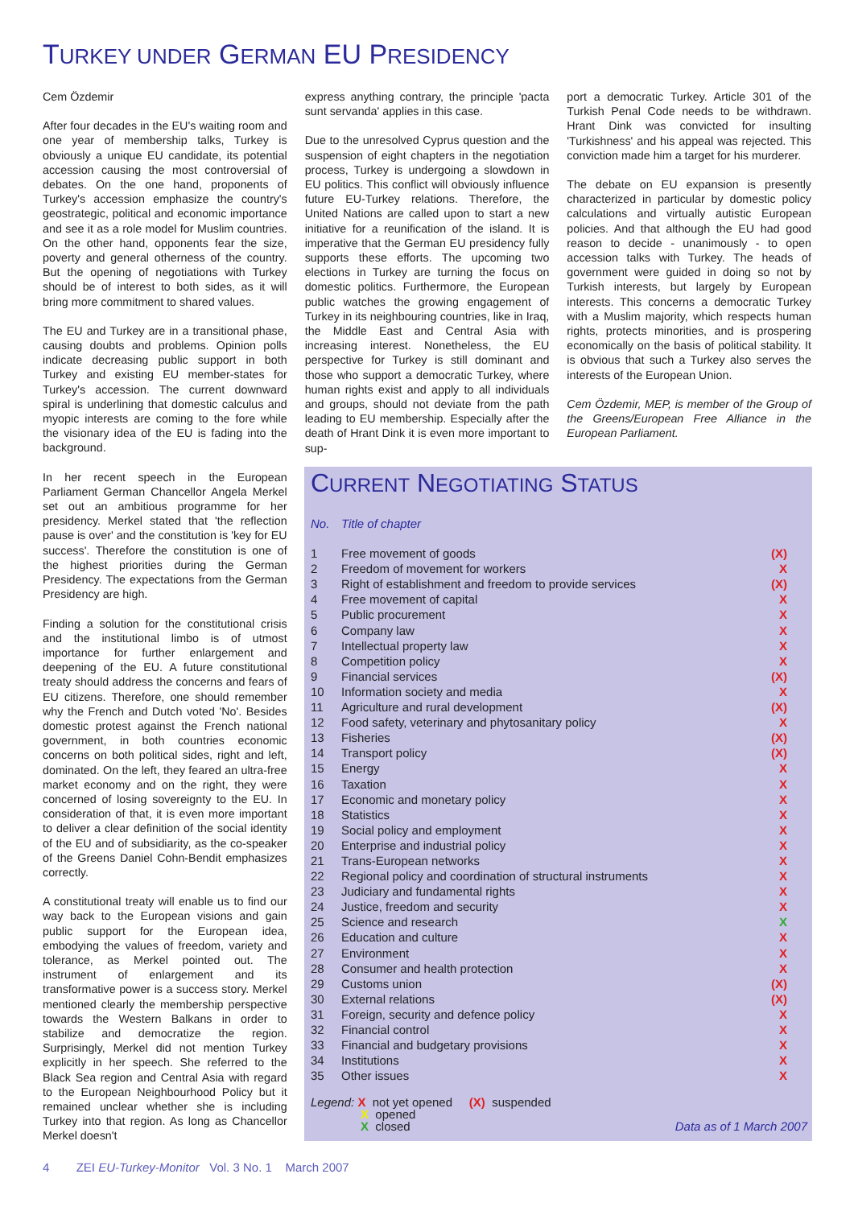TURKEY UNDER GERMAN EU PRESIDENCY
Cem Özdemir
After four decades in the EU's waiting room and one year of membership talks, Turkey is obviously a unique EU candidate, its potential accession causing the most controversial of debates. On the one hand, proponents of Turkey's accession emphasize the country's geostrategic, political and economic importance and see it as a role model for Muslim countries. On the other hand, opponents fear the size, poverty and general otherness of the country. But the opening of negotiations with Turkey should be of interest to both sides, as it will bring more commitment to shared values.
The EU and Turkey are in a transitional phase, causing doubts and problems. Opinion polls indicate decreasing public support in both Turkey and existing EU member-states for Turkey's accession. The current downward spiral is underlining that domestic calculus and myopic interests are coming to the fore while the visionary idea of the EU is fading into the background.
In her recent speech in the European Parliament German Chancellor Angela Merkel set out an ambitious programme for her presidency. Merkel stated that 'the reflection pause is over' and the constitution is 'key for EU success'. Therefore the constitution is one of the highest priorities during the German Presidency. The expectations from the German Presidency are high.
Finding a solution for the constitutional crisis and the institutional limbo is of utmost importance for further enlargement and deepening of the EU. A future constitutional treaty should address the concerns and fears of EU citizens. Therefore, one should remember why the French and Dutch voted 'No'. Besides domestic protest against the French national government, in both countries economic concerns on both political sides, right and left, dominated. On the left, they feared an ultra-free market economy and on the right, they were concerned of losing sovereignty to the EU. In consideration of that, it is even more important to deliver a clear definition of the social identity of the EU and of subsidiarity, as the co-speaker of the Greens Daniel Cohn-Bendit emphasizes correctly.
A constitutional treaty will enable us to find our way back to the European visions and gain public support for the European idea, embodying the values of freedom, variety and tolerance, as Merkel pointed out. The instrument of enlargement and its transformative power is a success story. Merkel mentioned clearly the membership perspective towards the Western Balkans in order to stabilize and democratize the region. Surprisingly, Merkel did not mention Turkey explicitly in her speech. She referred to the Black Sea region and Central Asia with regard to the European Neighbourhood Policy but it remained unclear whether she is including Turkey into that region. As long as Chancellor Merkel doesn't
express anything contrary, the principle 'pacta sunt servanda' applies in this case.
Due to the unresolved Cyprus question and the suspension of eight chapters in the negotiation process, Turkey is undergoing a slowdown in EU politics. This conflict will obviously influence future EU-Turkey relations. Therefore, the United Nations are called upon to start a new initiative for a reunification of the island. It is imperative that the German EU presidency fully supports these efforts. The upcoming two elections in Turkey are turning the focus on domestic politics. Furthermore, the European public watches the growing engagement of Turkey in its neighbouring countries, like in Iraq, the Middle East and Central Asia with increasing interest. Nonetheless, the EU perspective for Turkey is still dominant and those who support a democratic Turkey, where human rights exist and apply to all individuals and groups, should not deviate from the path leading to EU membership. Especially after the death of Hrant Dink it is even more important to sup-
port a democratic Turkey. Article 301 of the Turkish Penal Code needs to be withdrawn. Hrant Dink was convicted for insulting 'Turkishness' and his appeal was rejected. This conviction made him a target for his murderer.
The debate on EU expansion is presently characterized in particular by domestic policy calculations and virtually autistic European policies. And that although the EU had good reason to decide - unanimously - to open accession talks with Turkey. The heads of government were guided in doing so not by Turkish interests, but largely by European interests. This concerns a democratic Turkey with a Muslim majority, which respects human rights, protects minorities, and is prospering economically on the basis of political stability. It is obvious that such a Turkey also serves the interests of the European Union.
Cem Özdemir, MEP, is member of the Group of the Greens/European Free Alliance in the European Parliament.
CURRENT NEGOTIATING STATUS
| No. | Title of chapter | |
| --- | --- | --- |
| 1 | Free movement of goods | (X) |
| 2 | Freedom of movement for workers | X |
| 3 | Right of establishment and freedom to provide services | (X) |
| 4 | Free movement of capital | X |
| 5 | Public procurement | X |
| 6 | Company law | X |
| 7 | Intellectual property law | X |
| 8 | Competition policy | X |
| 9 | Financial services | (X) |
| 10 | Information society and media | X |
| 11 | Agriculture and rural development | (X) |
| 12 | Food safety, veterinary and phytosanitary policy | X |
| 13 | Fisheries | (X) |
| 14 | Transport policy | (X) |
| 15 | Energy | X |
| 16 | Taxation | X |
| 17 | Economic and monetary policy | X |
| 18 | Statistics | X |
| 19 | Social policy and employment | X |
| 20 | Enterprise and industrial policy | X |
| 21 | Trans-European networks | X |
| 22 | Regional policy and coordination of structural instruments | X |
| 23 | Judiciary and fundamental rights | X |
| 24 | Justice, freedom and security | X |
| 25 | Science and research | X |
| 26 | Education and culture | X |
| 27 | Environment | X |
| 28 | Consumer and health protection | X |
| 29 | Customs union | (X) |
| 30 | External relations | (X) |
| 31 | Foreign, security and defence policy | X |
| 32 | Financial control | X |
| 33 | Financial and budgetary provisions | X |
| 34 | Institutions | X |
| 35 | Other issues | X |
Legend: X not yet opened (X) suspended
X opened
X closed Data as of 1 March 2007
4 ZEI EU-Turkey-Monitor Vol. 3 No. 1 March 2007